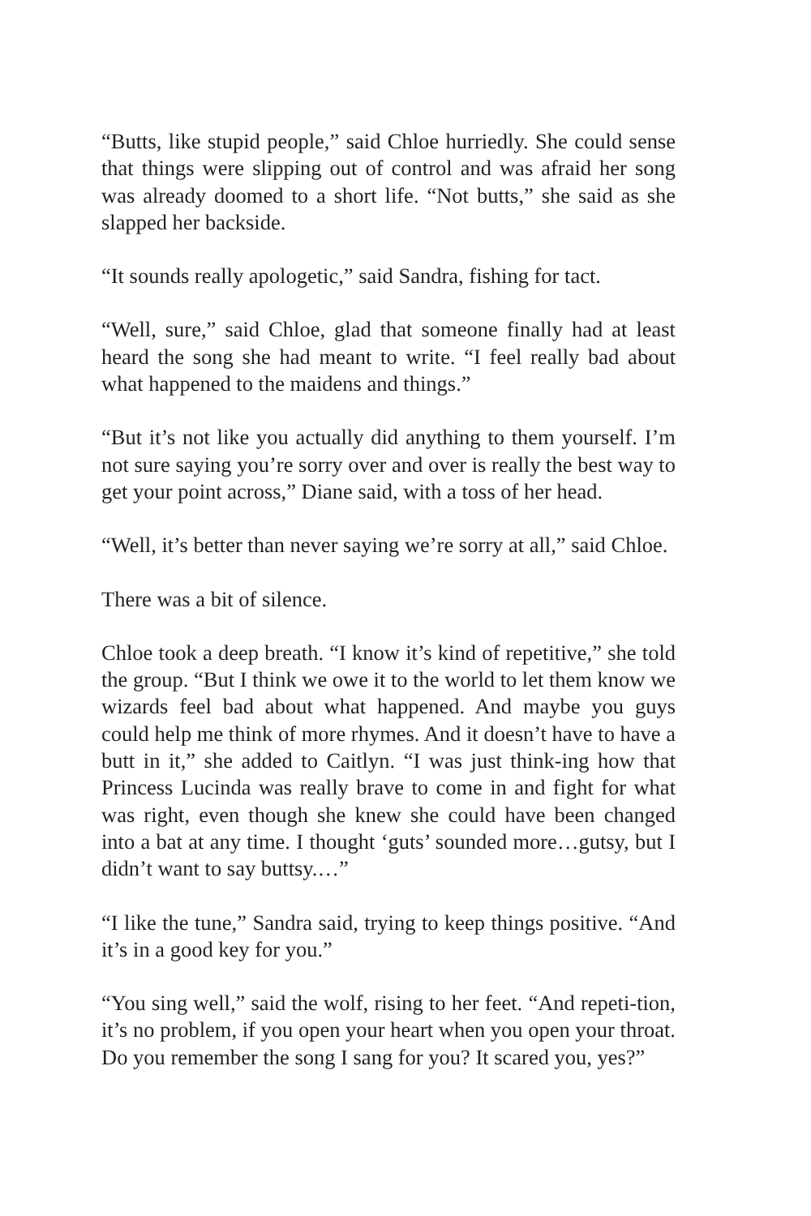“Butts, like stupid people,” said Chloe hurriedly. She could sense that things were slipping out of control and was afraid her song was already doomed to a short life. “Not butts,” she said as she slapped her backside.
“It sounds really apologetic,” said Sandra, fishing for tact.
“Well, sure,” said Chloe, glad that someone finally had at least heard the song she had meant to write. “I feel really bad about what happened to the maidens and things.”
“But it’s not like you actually did anything to them yourself. I’m not sure saying you’re sorry over and over is really the best way to get your point across,” Diane said, with a toss of her head.
“Well, it’s better than never saying we’re sorry at all,” said Chloe.
There was a bit of silence.
Chloe took a deep breath. “I know it’s kind of repetitive,” she told the group. “But I think we owe it to the world to let them know we wizards feel bad about what happened. And maybe you guys could help me think of more rhymes. And it doesn’t have to have a butt in it,” she added to Caitlyn. “I was just think-ing how that Princess Lucinda was really brave to come in and fight for what was right, even though she knew she could have been changed into a bat at any time. I thought ‘guts’ sounded more…gutsy, but I didn’t want to say buttsy.…”
“I like the tune,” Sandra said, trying to keep things positive. “And it’s in a good key for you.”
“You sing well,” said the wolf, rising to her feet. “And repeti-tion, it’s no problem, if you open your heart when you open your throat. Do you remember the song I sang for you? It scared you, yes?”